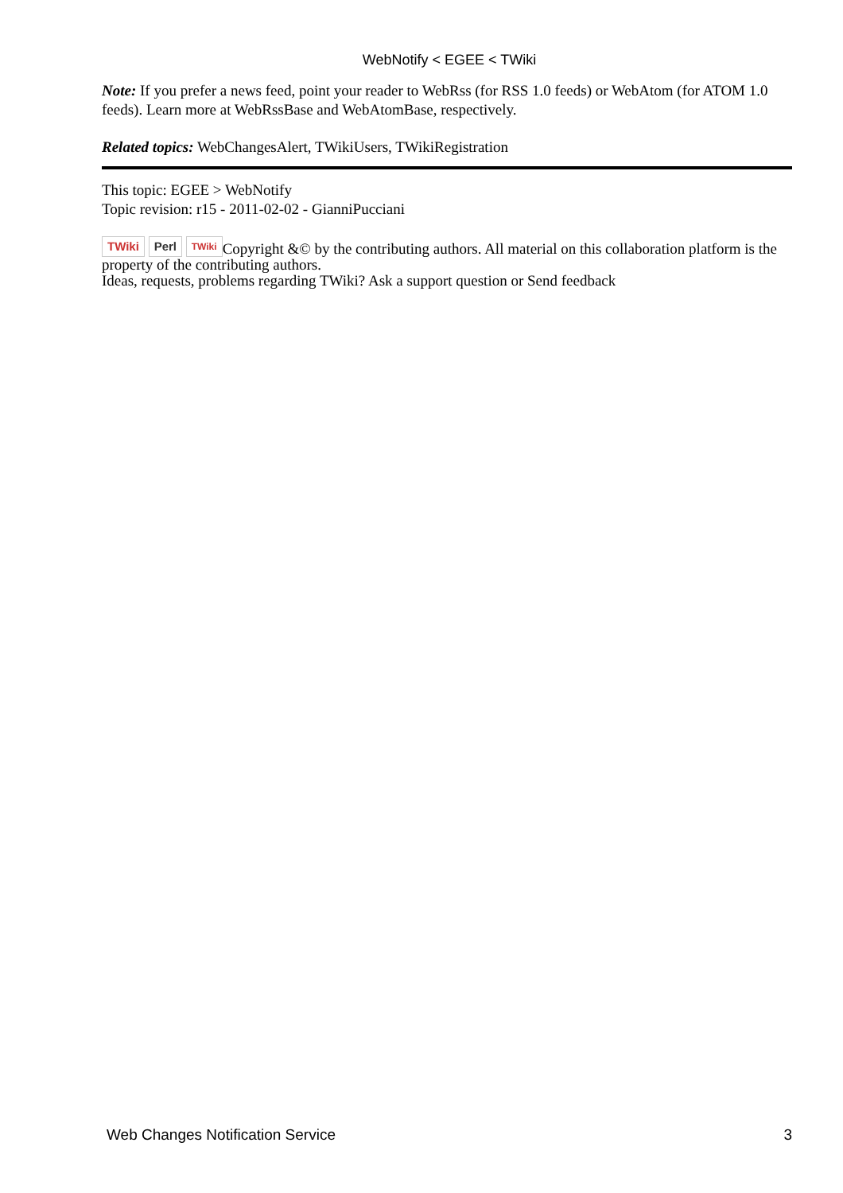WebNotify < EGEE < TWiki
Note: If you prefer a news feed, point your reader to WebRss (for RSS 1.0 feeds) or WebAtom (for ATOM 1.0 feeds). Learn more at WebRssBase and WebAtomBase, respectively.
Related topics: WebChangesAlert, TWikiUsers, TWikiRegistration
This topic: EGEE > WebNotify
Topic revision: r15 - 2011-02-02 - GianniPucciani
TWiki Perl TWiki Copyright &© by the contributing authors. All material on this collaboration platform is the property of the contributing authors.
Ideas, requests, problems regarding TWiki? Ask a support question or Send feedback
Web Changes Notification Service 3